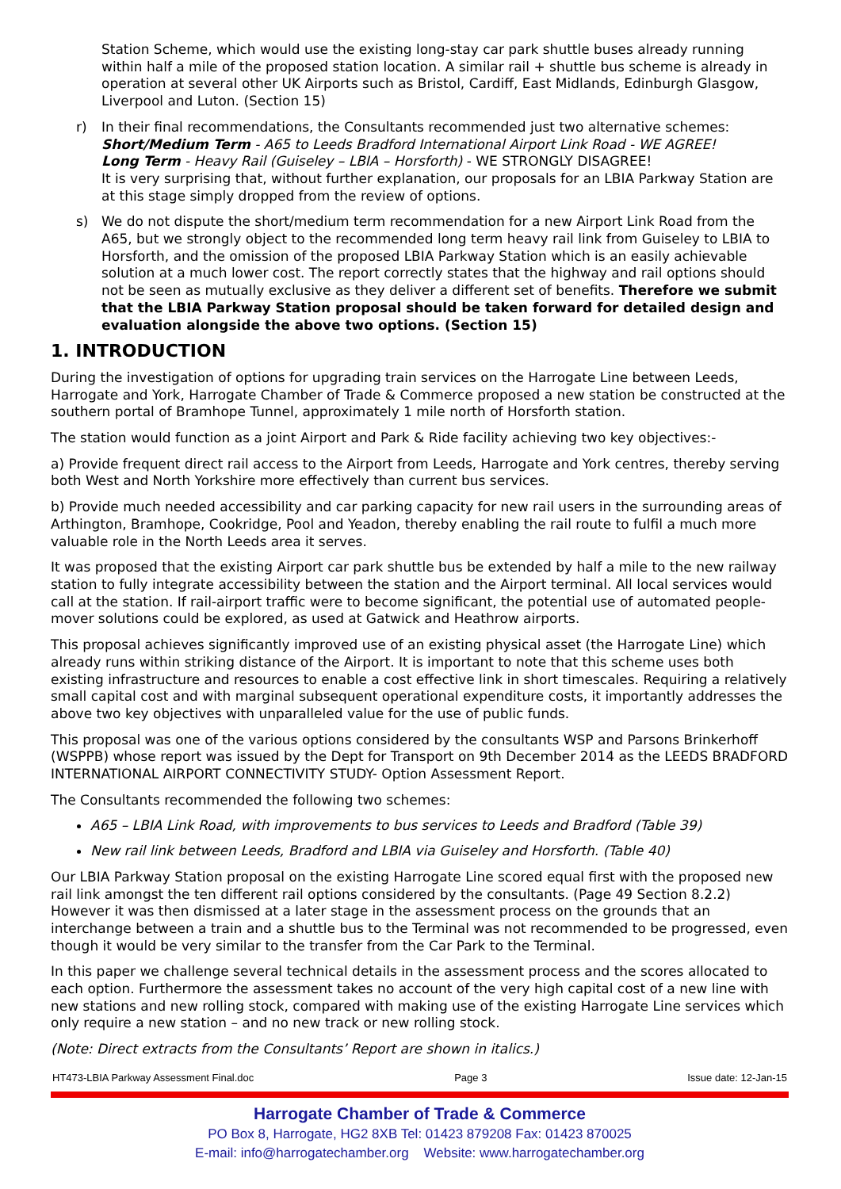Station Scheme, which would use the existing long-stay car park shuttle buses already running within half a mile of the proposed station location. A similar rail + shuttle bus scheme is already in operation at several other UK Airports such as Bristol, Cardiff, East Midlands, Edinburgh Glasgow, Liverpool and Luton. (Section 15)
r) In their final recommendations, the Consultants recommended just two alternative schemes:
Short/Medium Term - A65 to Leeds Bradford International Airport Link Road - WE AGREE!
Long Term - Heavy Rail (Guiseley – LBIA – Horsforth) - WE STRONGLY DISAGREE!
It is very surprising that, without further explanation, our proposals for an LBIA Parkway Station are at this stage simply dropped from the review of options.
s) We do not dispute the short/medium term recommendation for a new Airport Link Road from the A65, but we strongly object to the recommended long term heavy rail link from Guiseley to LBIA to Horsforth, and the omission of the proposed LBIA Parkway Station which is an easily achievable solution at a much lower cost. The report correctly states that the highway and rail options should not be seen as mutually exclusive as they deliver a different set of benefits. Therefore we submit that the LBIA Parkway Station proposal should be taken forward for detailed design and evaluation alongside the above two options. (Section 15)
1. INTRODUCTION
During the investigation of options for upgrading train services on the Harrogate Line between Leeds, Harrogate and York, Harrogate Chamber of Trade & Commerce proposed a new station be constructed at the southern portal of Bramhope Tunnel, approximately 1 mile north of Horsforth station.
The station would function as a joint Airport and Park & Ride facility achieving two key objectives:-
a) Provide frequent direct rail access to the Airport from Leeds, Harrogate and York centres, thereby serving both West and North Yorkshire more effectively than current bus services.
b) Provide much needed accessibility and car parking capacity for new rail users in the surrounding areas of Arthington, Bramhope, Cookridge, Pool and Yeadon, thereby enabling the rail route to fulfil a much more valuable role in the North Leeds area it serves.
It was proposed that the existing Airport car park shuttle bus be extended by half a mile to the new railway station to fully integrate accessibility between the station and the Airport terminal. All local services would call at the station. If rail-airport traffic were to become significant, the potential use of automated people-mover solutions could be explored, as used at Gatwick and Heathrow airports.
This proposal achieves significantly improved use of an existing physical asset (the Harrogate Line) which already runs within striking distance of the Airport. It is important to note that this scheme uses both existing infrastructure and resources to enable a cost effective link in short timescales. Requiring a relatively small capital cost and with marginal subsequent operational expenditure costs, it importantly addresses the above two key objectives with unparalleled value for the use of public funds.
This proposal was one of the various options considered by the consultants WSP and Parsons Brinkerhoff (WSPPB) whose report was issued by the Dept for Transport on 9th December 2014 as the LEEDS BRADFORD INTERNATIONAL AIRPORT CONNECTIVITY STUDY- Option Assessment Report.
The Consultants recommended the following two schemes:
A65 – LBIA Link Road, with improvements to bus services to Leeds and Bradford (Table 39)
New rail link between Leeds, Bradford and LBIA via Guiseley and Horsforth. (Table 40)
Our LBIA Parkway Station proposal on the existing Harrogate Line scored equal first with the proposed new rail link amongst the ten different rail options considered by the consultants. (Page 49 Section 8.2.2) However it was then dismissed at a later stage in the assessment process on the grounds that an interchange between a train and a shuttle bus to the Terminal was not recommended to be progressed, even though it would be very similar to the transfer from the Car Park to the Terminal.
In this paper we challenge several technical details in the assessment process and the scores allocated to each option. Furthermore the assessment takes no account of the very high capital cost of a new line with new stations and new rolling stock, compared with making use of the existing Harrogate Line services which only require a new station – and no new track or new rolling stock.
(Note: Direct extracts from the Consultants’ Report are shown in italics.)
HT473-LBIA Parkway Assessment Final.doc Page 3 Issue date: 12-Jan-15
Harrogate Chamber of Trade & Commerce
PO Box 8, Harrogate, HG2 8XB Tel: 01423 879208 Fax: 01423 870025
E-mail: info@harrogatechamber.org Website: www.harrogatechamber.org